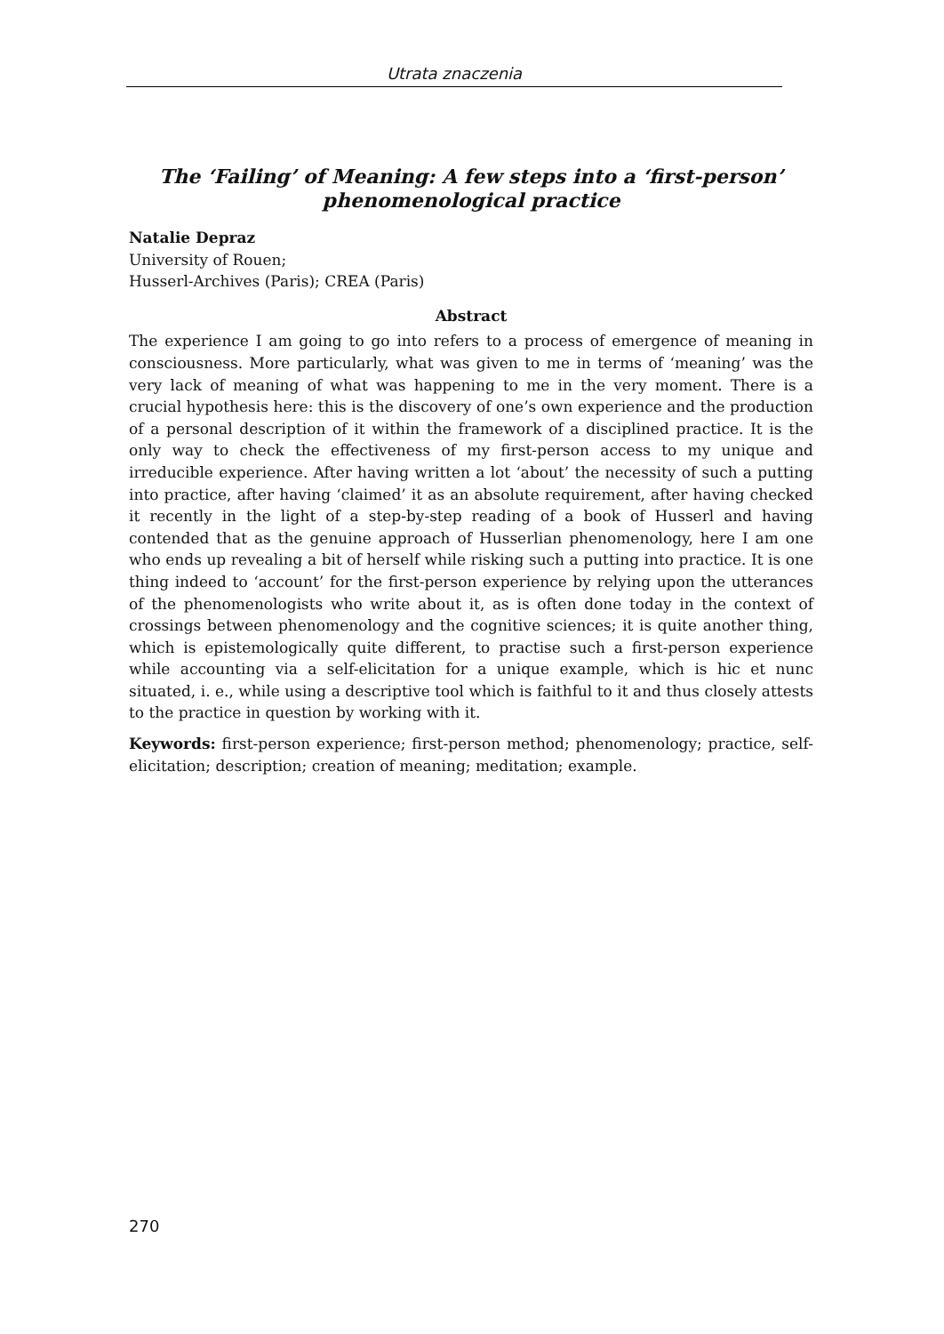Utrata znaczenia
The ‘Failing’ of Meaning: A few steps into a ‘first-person’
phenomenological practice
Natalie Depraz
University of Rouen;
Husserl-Archives (Paris); CREA (Paris)
Abstract
The experience I am going to go into refers to a process of emergence of meaning in consciousness. More particularly, what was given to me in terms of ‘meaning’ was the very lack of meaning of what was happening to me in the very moment. There is a crucial hypothesis here: this is the discovery of one’s own experience and the production of a personal description of it within the framework of a disciplined practice. It is the only way to check the effectiveness of my first-person access to my unique and irreducible experience. After having written a lot ‘about’ the necessity of such a putting into practice, after having ‘claimed’ it as an absolute requirement, after having checked it recently in the light of a step-by-step reading of a book of Husserl and having contended that as the genuine approach of Husserlian phenomenology, here I am one who ends up revealing a bit of herself while risking such a putting into practice. It is one thing indeed to ‘account’ for the first-person experience by relying upon the utterances of the phenomenologists who write about it, as is often done today in the context of crossings between phenomenology and the cognitive sciences; it is quite another thing, which is epistemologically quite different, to practise such a first-person experience while accounting via a self-elicitation for a unique example, which is hic et nunc situated, i. e., while using a descriptive tool which is faithful to it and thus closely attests to the practice in question by working with it.
Keywords: first-person experience; first-person method; phenomenology; practice, self-elicitation; description; creation of meaning; meditation; example.
270